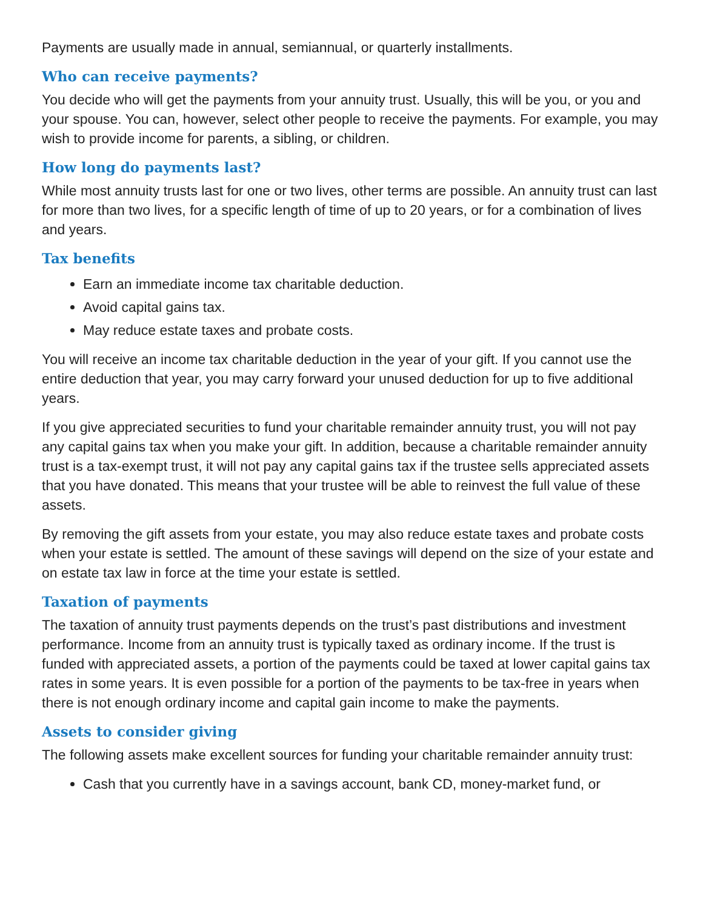Payments are usually made in annual, semiannual, or quarterly installments.
Who can receive payments?
You decide who will get the payments from your annuity trust. Usually, this will be you, or you and your spouse. You can, however, select other people to receive the payments. For example, you may wish to provide income for parents, a sibling, or children.
How long do payments last?
While most annuity trusts last for one or two lives, other terms are possible. An annuity trust can last for more than two lives, for a specific length of time of up to 20 years, or for a combination of lives and years.
Tax benefits
Earn an immediate income tax charitable deduction.
Avoid capital gains tax.
May reduce estate taxes and probate costs.
You will receive an income tax charitable deduction in the year of your gift. If you cannot use the entire deduction that year, you may carry forward your unused deduction for up to five additional years.
If you give appreciated securities to fund your charitable remainder annuity trust, you will not pay any capital gains tax when you make your gift. In addition, because a charitable remainder annuity trust is a tax-exempt trust, it will not pay any capital gains tax if the trustee sells appreciated assets that you have donated. This means that your trustee will be able to reinvest the full value of these assets.
By removing the gift assets from your estate, you may also reduce estate taxes and probate costs when your estate is settled. The amount of these savings will depend on the size of your estate and on estate tax law in force at the time your estate is settled.
Taxation of payments
The taxation of annuity trust payments depends on the trust’s past distributions and investment performance. Income from an annuity trust is typically taxed as ordinary income. If the trust is funded with appreciated assets, a portion of the payments could be taxed at lower capital gains tax rates in some years. It is even possible for a portion of the payments to be tax-free in years when there is not enough ordinary income and capital gain income to make the payments.
Assets to consider giving
The following assets make excellent sources for funding your charitable remainder annuity trust:
Cash that you currently have in a savings account, bank CD, money-market fund, or